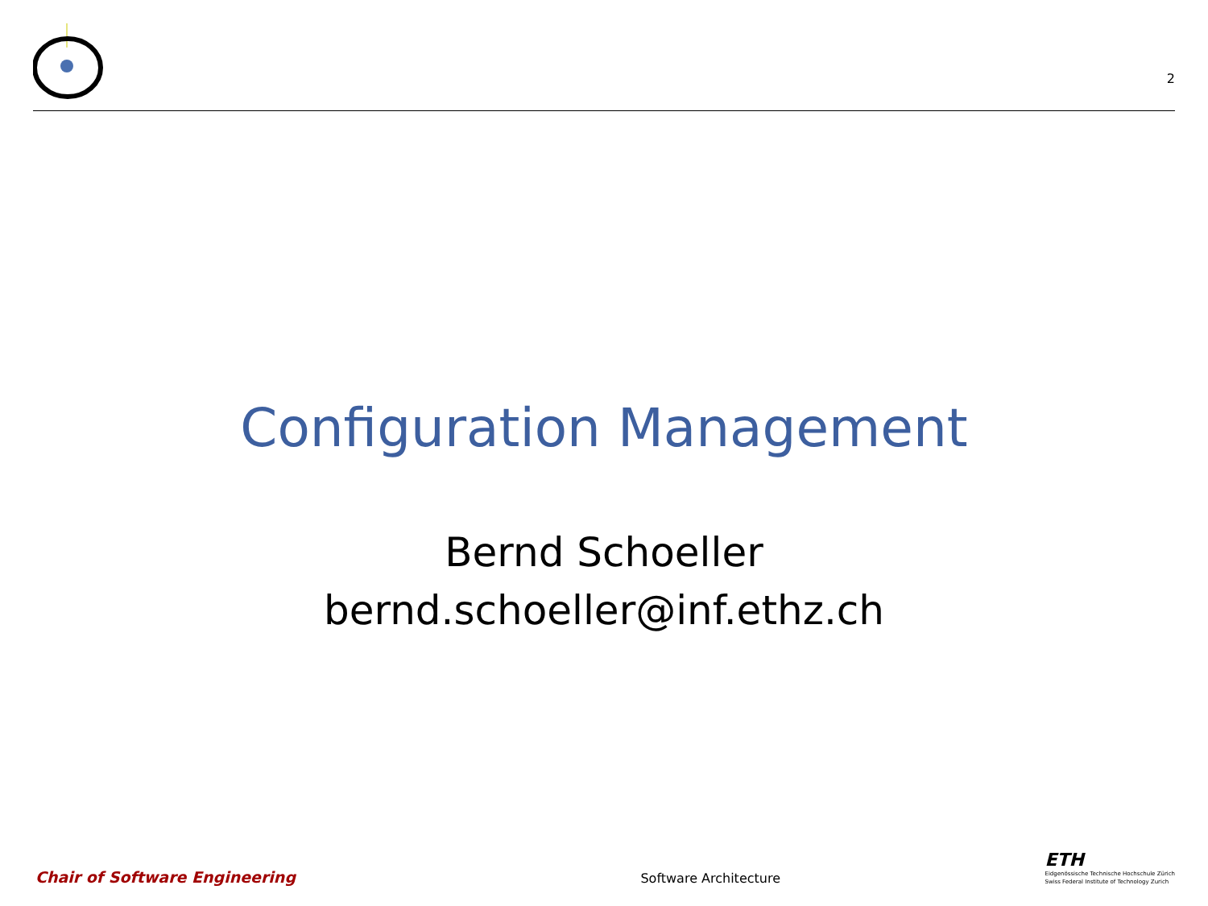2
Configuration Management
Bernd Schoeller
bernd.schoeller@inf.ethz.ch
Chair of Software Engineering
Software Architecture
ETH
Eidgenössische Technische Hochschule Zürich
Swiss Federal Institute of Technology Zurich